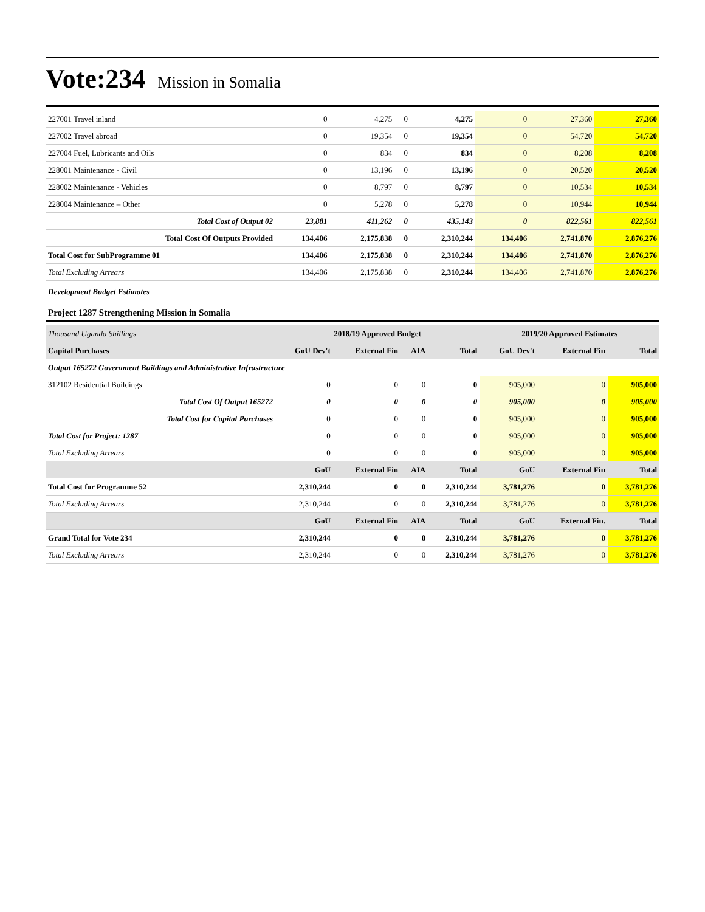Vote:234 Mission in Somalia
| 227001 Travel inland | 0 | 4,275 | 0 | 4,275 | 0 | 27,360 | 27,360 |
| 227002 Travel abroad | 0 | 19,354 | 0 | 19,354 | 0 | 54,720 | 54,720 |
| 227004 Fuel, Lubricants and Oils | 0 | 834 | 0 | 834 | 0 | 8,208 | 8,208 |
| 228001 Maintenance - Civil | 0 | 13,196 | 0 | 13,196 | 0 | 20,520 | 20,520 |
| 228002 Maintenance - Vehicles | 0 | 8,797 | 0 | 8,797 | 0 | 10,534 | 10,534 |
| 228004 Maintenance – Other | 0 | 5,278 | 0 | 5,278 | 0 | 10,944 | 10,944 |
| Total Cost of Output 02 | 23,881 | 411,262 | 0 | 435,143 | 0 | 822,561 | 822,561 |
| Total Cost Of Outputs Provided | 134,406 | 2,175,838 | 0 | 2,310,244 | 134,406 | 2,741,870 | 2,876,276 |
| Total Cost for SubProgramme 01 | 134,406 | 2,175,838 | 0 | 2,310,244 | 134,406 | 2,741,870 | 2,876,276 |
| Total Excluding Arrears | 134,406 | 2,175,838 | 0 | 2,310,244 | 134,406 | 2,741,870 | 2,876,276 |
Development Budget Estimates
Project 1287 Strengthening Mission in Somalia
| Thousand Uganda Shillings | 2018/19 Approved Budget | | | | 2019/20 Approved Estimates | | |
| --- | --- | --- | --- | --- | --- | --- | --- |
| Capital Purchases | GoU Dev't | External Fin | AIA | Total | GoU Dev't | External Fin | Total |
| Output 165272 Government Buildings and Administrative Infrastructure | | | | | | | |
| 312102 Residential Buildings | 0 | 0 | 0 | 0 | 905,000 | 0 | 905,000 |
| Total Cost Of Output 165272 | 0 | 0 | 0 | 0 | 905,000 | 0 | 905,000 |
| Total Cost for Capital Purchases | 0 | 0 | 0 | 0 | 905,000 | 0 | 905,000 |
| Total Cost for Project: 1287 | 0 | 0 | 0 | 0 | 905,000 | 0 | 905,000 |
| Total Excluding Arrears | 0 | 0 | 0 | 0 | 905,000 | 0 | 905,000 |
| | GoU | External Fin | AIA | Total | GoU | External Fin | Total |
| Total Cost for Programme 52 | 2,310,244 | 0 | 0 | 2,310,244 | 3,781,276 | 0 | 3,781,276 |
| Total Excluding Arrears | 2,310,244 | 0 | 0 | 2,310,244 | 3,781,276 | 0 | 3,781,276 |
| | GoU | External Fin | AIA | Total | GoU | External Fin. | Total |
| Grand Total for Vote 234 | 2,310,244 | 0 | 0 | 2,310,244 | 3,781,276 | 0 | 3,781,276 |
| Total Excluding Arrears | 2,310,244 | 0 | 0 | 2,310,244 | 3,781,276 | 0 | 3,781,276 |